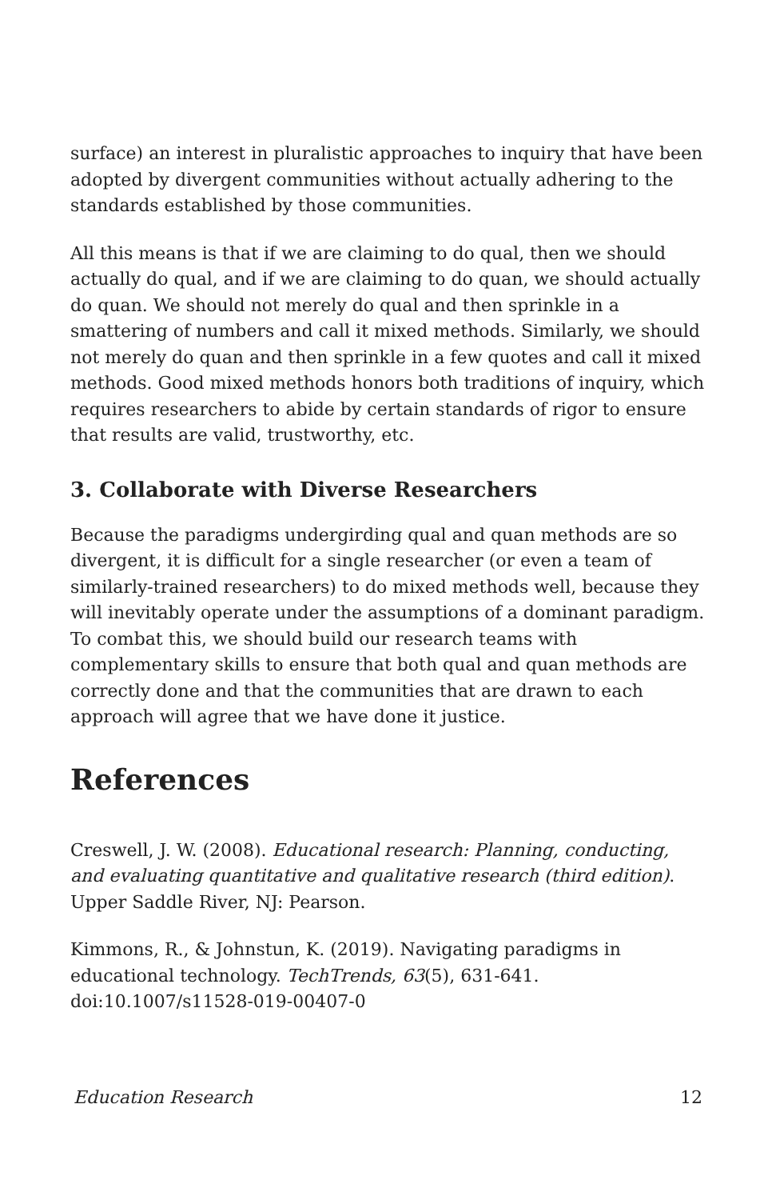surface) an interest in pluralistic approaches to inquiry that have been adopted by divergent communities without actually adhering to the standards established by those communities.
All this means is that if we are claiming to do qual, then we should actually do qual, and if we are claiming to do quan, we should actually do quan. We should not merely do qual and then sprinkle in a smattering of numbers and call it mixed methods. Similarly, we should not merely do quan and then sprinkle in a few quotes and call it mixed methods. Good mixed methods honors both traditions of inquiry, which requires researchers to abide by certain standards of rigor to ensure that results are valid, trustworthy, etc.
3. Collaborate with Diverse Researchers
Because the paradigms undergirding qual and quan methods are so divergent, it is difficult for a single researcher (or even a team of similarly-trained researchers) to do mixed methods well, because they will inevitably operate under the assumptions of a dominant paradigm. To combat this, we should build our research teams with complementary skills to ensure that both qual and quan methods are correctly done and that the communities that are drawn to each approach will agree that we have done it justice.
References
Creswell, J. W. (2008). Educational research: Planning, conducting, and evaluating quantitative and qualitative research (third edition). Upper Saddle River, NJ: Pearson.
Kimmons, R., & Johnstun, K. (2019). Navigating paradigms in educational technology. TechTrends, 63(5), 631-641. doi:10.1007/s11528-019-00407-0
Education Research 12